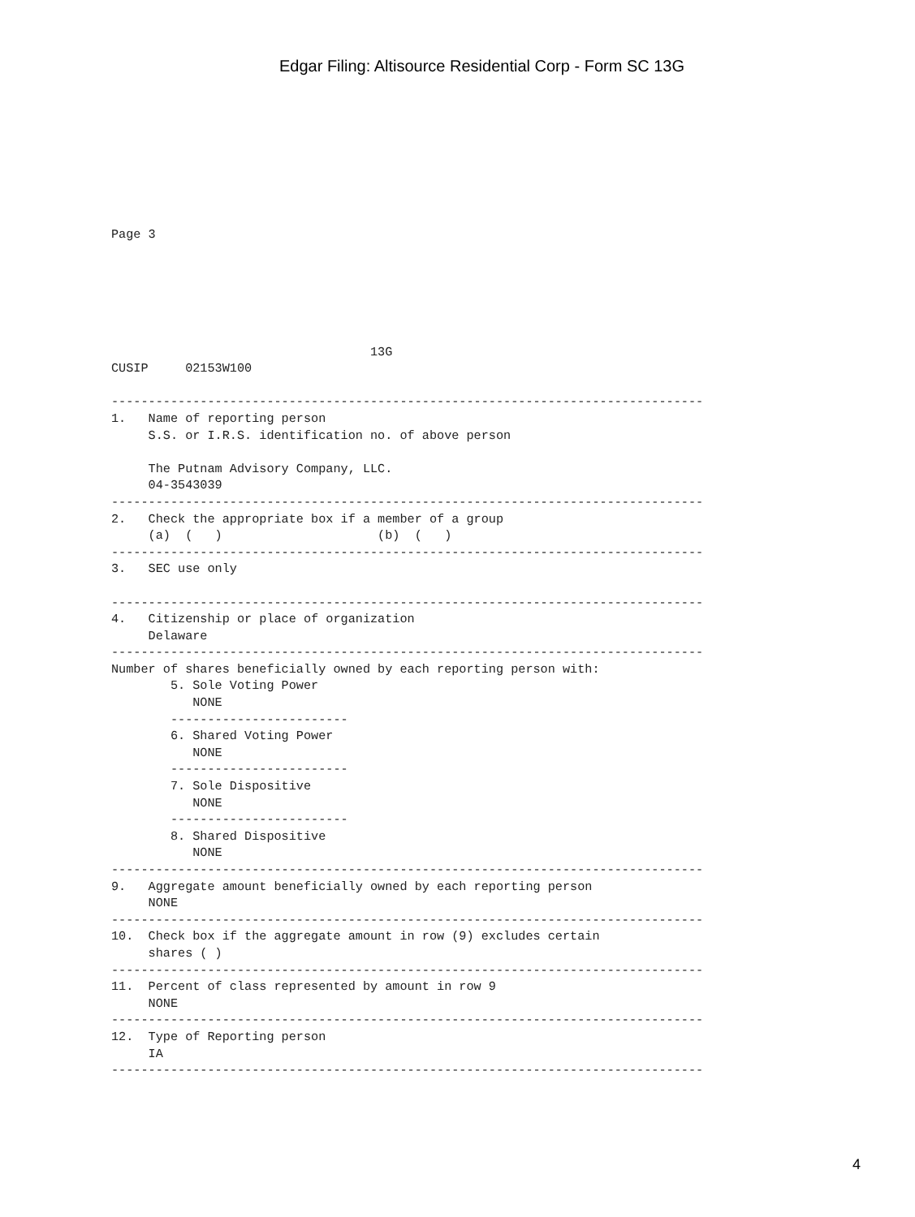Edgar Filing: Altisource Residential Corp - Form SC 13G
Page 3
                                   13G
CUSIP     02153W100

--------------------------------------------------------------------------------
1.   Name of reporting person
     S.S. or I.R.S. identification no. of above person

     The Putnam Advisory Company, LLC.
     04-3543039
--------------------------------------------------------------------------------
2.   Check the appropriate box if a member of a group
     (a)  (   )                     (b)  (   )
--------------------------------------------------------------------------------
3.   SEC use only

--------------------------------------------------------------------------------
4.   Citizenship or place of organization
     Delaware
--------------------------------------------------------------------------------
Number of shares beneficially owned by each reporting person with:
        5. Sole Voting Power
           NONE
        ------------------------
        6. Shared Voting Power
           NONE
        ------------------------
        7. Sole Dispositive
           NONE
        ------------------------
        8. Shared Dispositive
           NONE
--------------------------------------------------------------------------------
9.   Aggregate amount beneficially owned by each reporting person
     NONE
--------------------------------------------------------------------------------
10.  Check box if the aggregate amount in row (9) excludes certain
     shares ( )
--------------------------------------------------------------------------------
11.  Percent of class represented by amount in row 9
     NONE
--------------------------------------------------------------------------------
12.  Type of Reporting person
     IA
--------------------------------------------------------------------------------
4